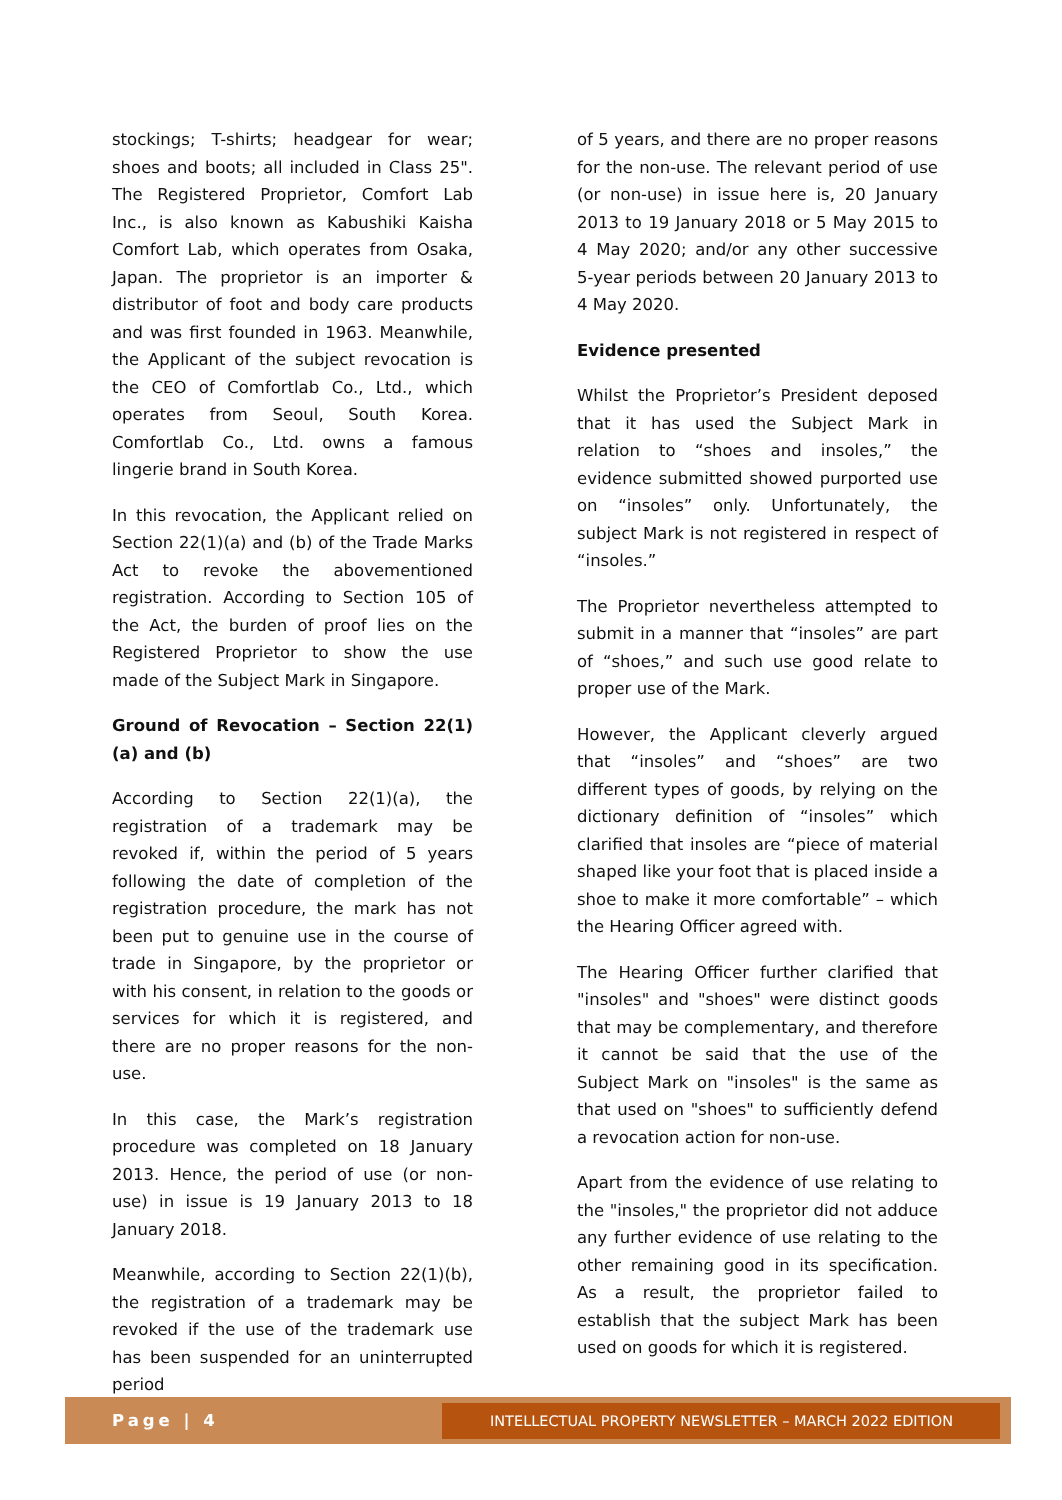stockings; T-shirts; headgear for wear; shoes and boots; all included in Class 25". The Registered Proprietor, Comfort Lab Inc., is also known as Kabushiki Kaisha Comfort Lab, which operates from Osaka, Japan. The proprietor is an importer & distributor of foot and body care products and was first founded in 1963. Meanwhile, the Applicant of the subject revocation is the CEO of Comfortlab Co., Ltd., which operates from Seoul, South Korea. Comfortlab Co., Ltd. owns a famous lingerie brand in South Korea.
In this revocation, the Applicant relied on Section 22(1)(a) and (b) of the Trade Marks Act to revoke the abovementioned registration. According to Section 105 of the Act, the burden of proof lies on the Registered Proprietor to show the use made of the Subject Mark in Singapore.
Ground of Revocation – Section 22(1)(a) and (b)
According to Section 22(1)(a), the registration of a trademark may be revoked if, within the period of 5 years following the date of completion of the registration procedure, the mark has not been put to genuine use in the course of trade in Singapore, by the proprietor or with his consent, in relation to the goods or services for which it is registered, and there are no proper reasons for the non-use.
In this case, the Mark’s registration procedure was completed on 18 January 2013. Hence, the period of use (or non-use) in issue is 19 January 2013 to 18 January 2018.
Meanwhile, according to Section 22(1)(b), the registration of a trademark may be revoked if the use of the trademark use has been suspended for an uninterrupted period
of 5 years, and there are no proper reasons for the non-use. The relevant period of use (or non-use) in issue here is, 20 January 2013 to 19 January 2018 or 5 May 2015 to 4 May 2020; and/or any other successive 5-year periods between 20 January 2013 to 4 May 2020.
Evidence presented
Whilst the Proprietor’s President deposed that it has used the Subject Mark in relation to “shoes and insoles,” the evidence submitted showed purported use on “insoles” only. Unfortunately, the subject Mark is not registered in respect of “insoles.”
The Proprietor nevertheless attempted to submit in a manner that “insoles” are part of “shoes,” and such use good relate to proper use of the Mark.
However, the Applicant cleverly argued that “insoles” and “shoes” are two different types of goods, by relying on the dictionary definition of “insoles” which clarified that insoles are “piece of material shaped like your foot that is placed inside a shoe to make it more comfortable” – which the Hearing Officer agreed with.
The Hearing Officer further clarified that "insoles" and "shoes" were distinct goods that may be complementary, and therefore it cannot be said that the use of the Subject Mark on "insoles" is the same as that used on "shoes" to sufficiently defend a revocation action for non-use.
Apart from the evidence of use relating to the "insoles," the proprietor did not adduce any further evidence of use relating to the other remaining good in its specification. As a result, the proprietor failed to establish that the subject Mark has been used on goods for which it is registered.
Page | 4 INTELLECTUAL PROPERTY NEWSLETTER – MARCH 2022 EDITION